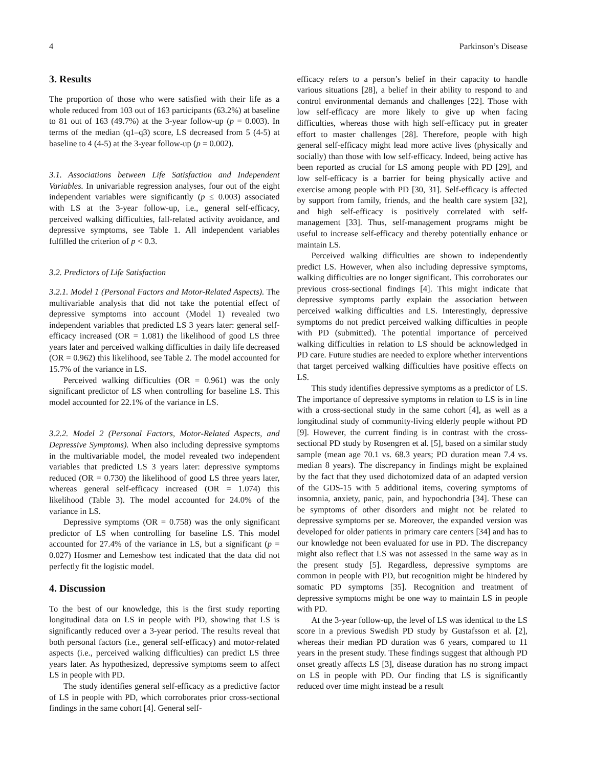4 Parkinson’s Disease
3. Results
The proportion of those who were satisfied with their life as a whole reduced from 103 out of 163 participants (63.2%) at baseline to 81 out of 163 (49.7%) at the 3-year follow-up (p = 0.003). In terms of the median (q1–q3) score, LS decreased from 5 (4-5) at baseline to 4 (4-5) at the 3-year follow-up (p = 0.002).
3.1. Associations between Life Satisfaction and Independent Variables. In univariable regression analyses, four out of the eight independent variables were significantly (p ≤ 0.003) associated with LS at the 3-year follow-up, i.e., general self-efficacy, perceived walking difficulties, fall-related activity avoidance, and depressive symptoms, see Table 1. All independent variables fulfilled the criterion of p < 0.3.
3.2. Predictors of Life Satisfaction
3.2.1. Model 1 (Personal Factors and Motor-Related Aspects). The multivariable analysis that did not take the potential effect of depressive symptoms into account (Model 1) revealed two independent variables that predicted LS 3 years later: general self-efficacy increased (OR = 1.081) the likelihood of good LS three years later and perceived walking difficulties in daily life decreased (OR = 0.962) this likelihood, see Table 2. The model accounted for 15.7% of the variance in LS.
Perceived walking difficulties (OR = 0.961) was the only significant predictor of LS when controlling for baseline LS. This model accounted for 22.1% of the variance in LS.
3.2.2. Model 2 (Personal Factors, Motor-Related Aspects, and Depressive Symptoms). When also including depressive symptoms in the multivariable model, the model revealed two independent variables that predicted LS 3 years later: depressive symptoms reduced (OR = 0.730) the likelihood of good LS three years later, whereas general self-efficacy increased (OR = 1.074) this likelihood (Table 3). The model accounted for 24.0% of the variance in LS.
Depressive symptoms (OR = 0.758) was the only significant predictor of LS when controlling for baseline LS. This model accounted for 27.4% of the variance in LS, but a significant (p = 0.027) Hosmer and Lemeshow test indicated that the data did not perfectly fit the logistic model.
4. Discussion
To the best of our knowledge, this is the first study reporting longitudinal data on LS in people with PD, showing that LS is significantly reduced over a 3-year period. The results reveal that both personal factors (i.e., general self-efficacy) and motor-related aspects (i.e., perceived walking difficulties) can predict LS three years later. As hypothesized, depressive symptoms seem to affect LS in people with PD.
The study identifies general self-efficacy as a predictive factor of LS in people with PD, which corroborates prior cross-sectional findings in the same cohort [4]. General self-
efficacy refers to a person’s belief in their capacity to handle various situations [28], a belief in their ability to respond to and control environmental demands and challenges [22]. Those with low self-efficacy are more likely to give up when facing difficulties, whereas those with high self-efficacy put in greater effort to master challenges [28]. Therefore, people with high general self-efficacy might lead more active lives (physically and socially) than those with low self-efficacy. Indeed, being active has been reported as crucial for LS among people with PD [29], and low self-efficacy is a barrier for being physically active and exercise among people with PD [30, 31]. Self-efficacy is affected by support from family, friends, and the health care system [32], and high self-efficacy is positively correlated with self-management [33]. Thus, self-management programs might be useful to increase self-efficacy and thereby potentially enhance or maintain LS.
Perceived walking difficulties are shown to independently predict LS. However, when also including depressive symptoms, walking difficulties are no longer significant. This corroborates our previous cross-sectional findings [4]. This might indicate that depressive symptoms partly explain the association between perceived walking difficulties and LS. Interestingly, depressive symptoms do not predict perceived walking difficulties in people with PD (submitted). The potential importance of perceived walking difficulties in relation to LS should be acknowledged in PD care. Future studies are needed to explore whether interventions that target perceived walking difficulties have positive effects on LS.
This study identifies depressive symptoms as a predictor of LS. The importance of depressive symptoms in relation to LS is in line with a cross-sectional study in the same cohort [4], as well as a longitudinal study of community-living elderly people without PD [9]. However, the current finding is in contrast with the cross-sectional PD study by Rosengren et al. [5], based on a similar study sample (mean age 70.1 vs. 68.3 years; PD duration mean 7.4 vs. median 8 years). The discrepancy in findings might be explained by the fact that they used dichotomized data of an adapted version of the GDS-15 with 5 additional items, covering symptoms of insomnia, anxiety, panic, pain, and hypochondria [34]. These can be symptoms of other disorders and might not be related to depressive symptoms per se. Moreover, the expanded version was developed for older patients in primary care centers [34] and has to our knowledge not been evaluated for use in PD. The discrepancy might also reflect that LS was not assessed in the same way as in the present study [5]. Regardless, depressive symptoms are common in people with PD, but recognition might be hindered by somatic PD symptoms [35]. Recognition and treatment of depressive symptoms might be one way to maintain LS in people with PD.
At the 3-year follow-up, the level of LS was identical to the LS score in a previous Swedish PD study by Gustafsson et al. [2], whereas their median PD duration was 6 years, compared to 11 years in the present study. These findings suggest that although PD onset greatly affects LS [3], disease duration has no strong impact on LS in people with PD. Our finding that LS is significantly reduced over time might instead be a result